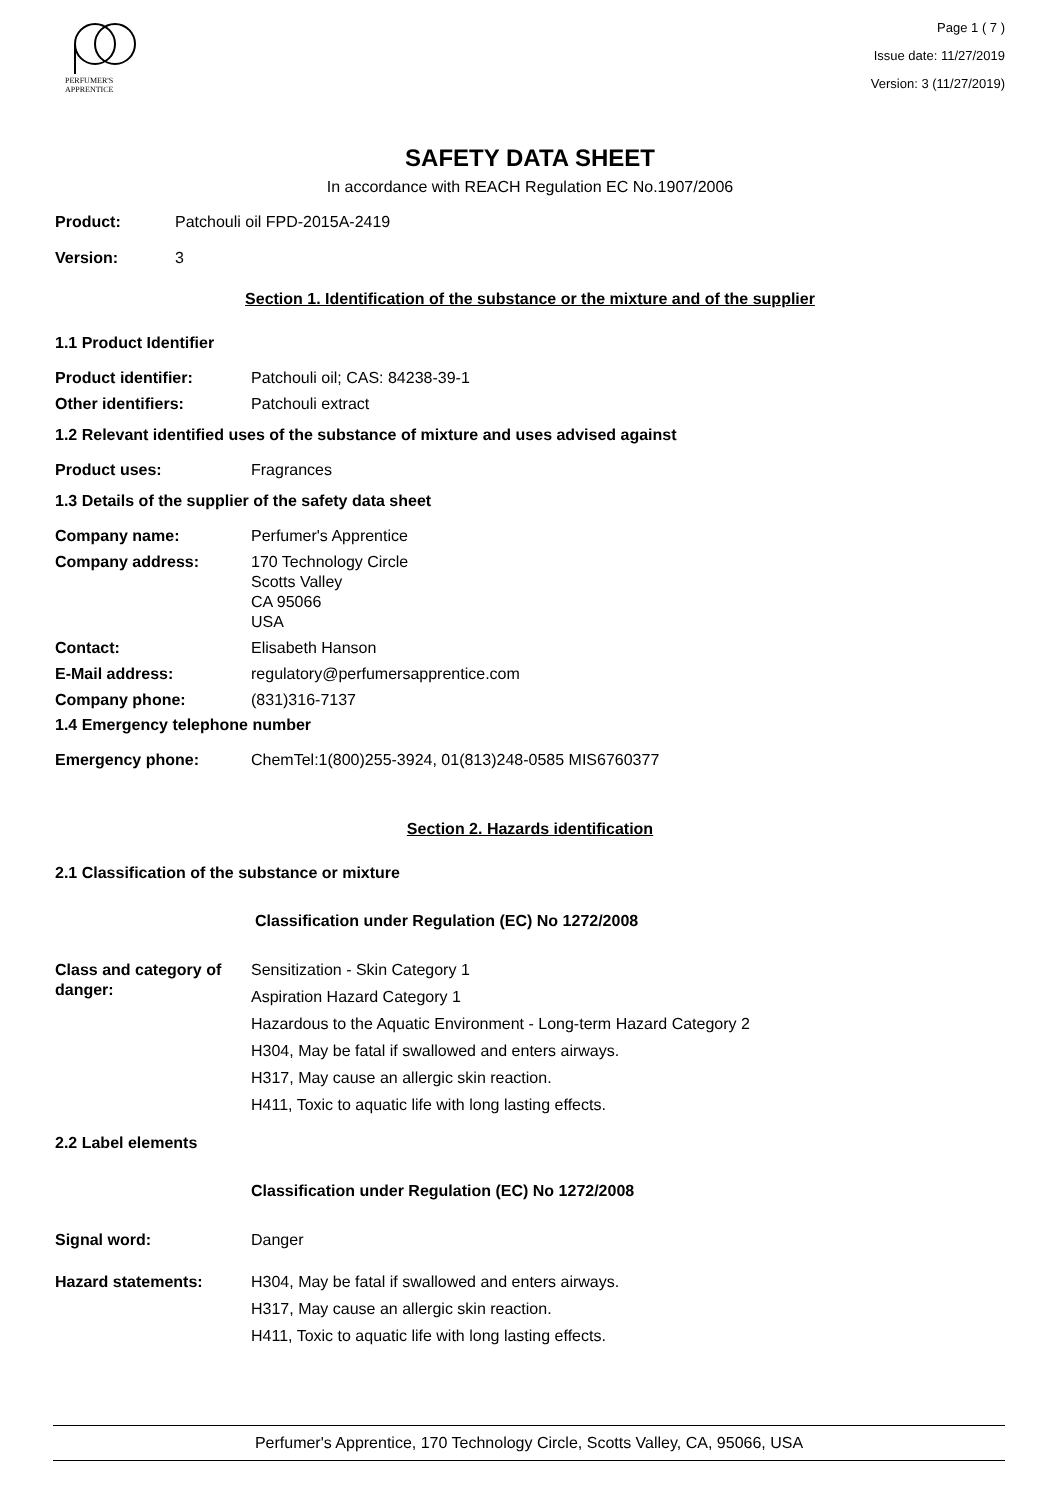PERFUMER'S
APPRENTICE
Page 1 ( 7 )
Issue date: 11/27/2019
Version: 3 (11/27/2019)
SAFETY DATA SHEET
In accordance with REACH Regulation EC No.1907/2006
Product: Patchouli oil FPD-2015A-2419
Version: 3
Section 1. Identification of the substance or the mixture and of the supplier
1.1 Product Identifier
Product identifier: Patchouli oil; CAS: 84238-39-1
Other identifiers: Patchouli extract
1.2 Relevant identified uses of the substance of mixture and uses advised against
Product uses: Fragrances
1.3 Details of the supplier of the safety data sheet
Company name: Perfumer's Apprentice
Company address: 170 Technology Circle
Scotts Valley
CA 95066
USA
Contact: Elisabeth Hanson
E-Mail address: regulatory@perfumersapprentice.com
Company phone: (831)316-7137
1.4 Emergency telephone number
Emergency phone: ChemTel:1(800)255-3924, 01(813)248-0585 MIS6760377
Section 2. Hazards identification
2.1 Classification of the substance or mixture
Classification under Regulation (EC) No 1272/2008
Class and category of danger:
Sensitization - Skin Category 1
Aspiration Hazard Category 1
Hazardous to the Aquatic Environment - Long-term Hazard Category 2
H304, May be fatal if swallowed and enters airways.
H317, May cause an allergic skin reaction.
H411, Toxic to aquatic life with long lasting effects.
2.2 Label elements
Classification under Regulation (EC) No 1272/2008
Signal word: Danger
Hazard statements: H304, May be fatal if swallowed and enters airways.
H317, May cause an allergic skin reaction.
H411, Toxic to aquatic life with long lasting effects.
Perfumer's Apprentice, 170 Technology Circle, Scotts Valley, CA, 95066, USA